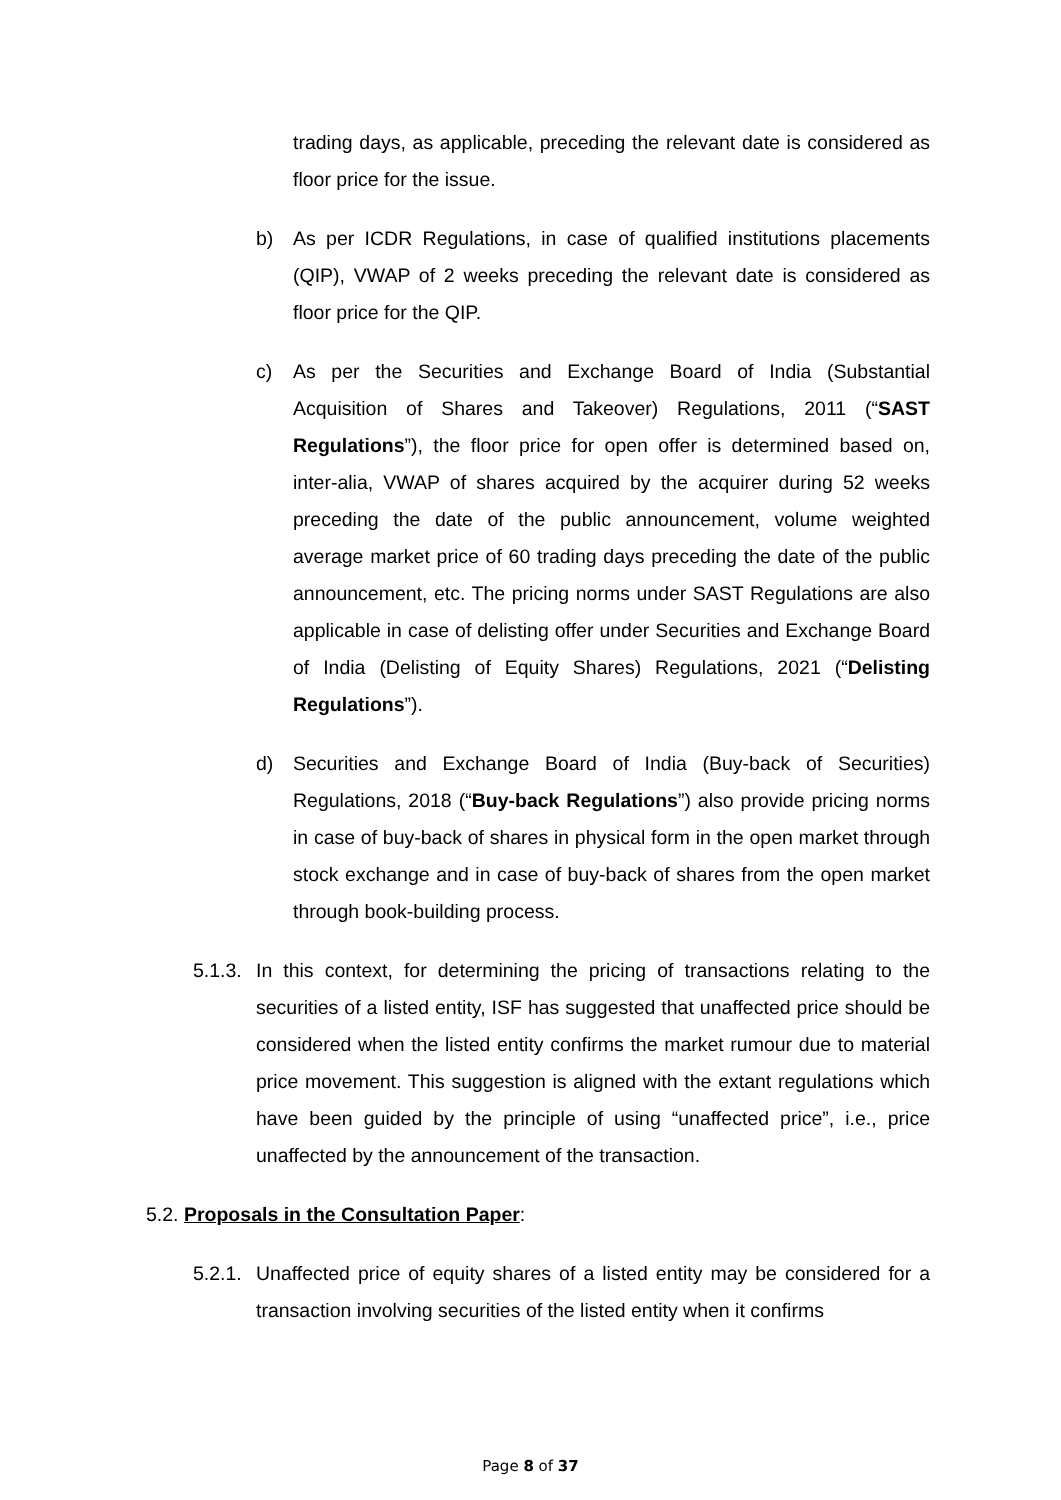trading days, as applicable, preceding the relevant date is considered as floor price for the issue.
b) As per ICDR Regulations, in case of qualified institutions placements (QIP), VWAP of 2 weeks preceding the relevant date is considered as floor price for the QIP.
c) As per the Securities and Exchange Board of India (Substantial Acquisition of Shares and Takeover) Regulations, 2011 (“SAST Regulations”), the floor price for open offer is determined based on, inter-alia, VWAP of shares acquired by the acquirer during 52 weeks preceding the date of the public announcement, volume weighted average market price of 60 trading days preceding the date of the public announcement, etc. The pricing norms under SAST Regulations are also applicable in case of delisting offer under Securities and Exchange Board of India (Delisting of Equity Shares) Regulations, 2021 (“Delisting Regulations”).
d) Securities and Exchange Board of India (Buy-back of Securities) Regulations, 2018 (“Buy-back Regulations”) also provide pricing norms in case of buy-back of shares in physical form in the open market through stock exchange and in case of buy-back of shares from the open market through book-building process.
5.1.3. In this context, for determining the pricing of transactions relating to the securities of a listed entity, ISF has suggested that unaffected price should be considered when the listed entity confirms the market rumour due to material price movement. This suggestion is aligned with the extant regulations which have been guided by the principle of using “unaffected price”, i.e., price unaffected by the announcement of the transaction.
5.2. Proposals in the Consultation Paper:
5.2.1. Unaffected price of equity shares of a listed entity may be considered for a transaction involving securities of the listed entity when it confirms
Page 8 of 37